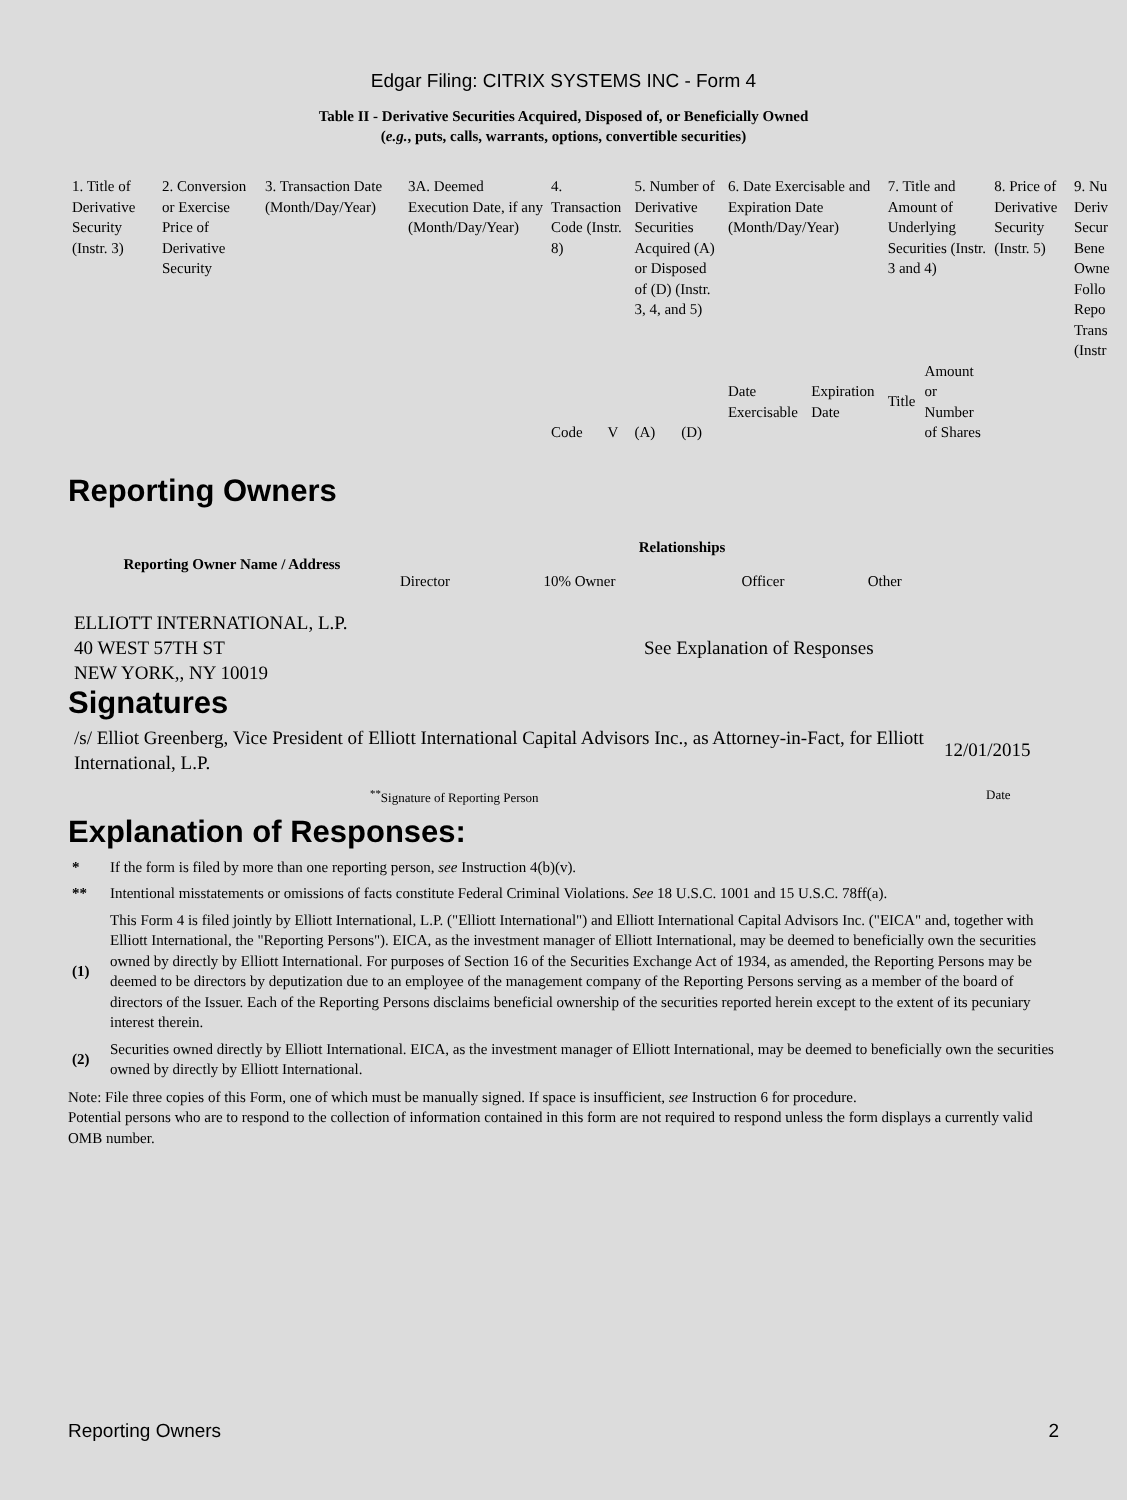Edgar Filing: CITRIX SYSTEMS INC - Form 4
Table II - Derivative Securities Acquired, Disposed of, or Beneficially Owned
(e.g., puts, calls, warrants, options, convertible securities)
| 1. Title of Derivative Security (Instr. 3) | 2. Conversion or Exercise Price of Derivative Security | 3. Transaction Date (Month/Day/Year) | 3A. Deemed Execution Date, if any (Month/Day/Year) | 4. Transaction Code (Instr. 8) | | 5. Number of Derivative Securities Acquired (A) or Disposed of (D) (Instr. 3, 4, and 5) | | 6. Date Exercisable and Expiration Date (Month/Day/Year) | | 7. Title and Amount of Underlying Securities (Instr. 3 and 4) | | 8. Price of Derivative Security (Instr. 5) | 9. Nu Deriv Secur Bene Owne Follo Repo Trans (Instr |
| | | | | Code | V | (A) | (D) | Date Exercisable | Expiration Date | Title | Amount or Number of Shares | | |
Reporting Owners
| Reporting Owner Name / Address | Relationships | | | |
| --- | --- | --- | --- | --- |
| | Director | 10% Owner | Officer | Other |
ELLIOTT INTERNATIONAL, L.P.
40 WEST 57TH ST
NEW YORK,, NY 10019
See Explanation of Responses
Signatures
/s/ Elliot Greenberg, Vice President of Elliott International Capital Advisors Inc., as Attorney-in-Fact, for Elliott International, L.P.
12/01/2015
<sup>**</sup> Signature of Reporting Person Date
Explanation of Responses:
| * | If the form is filed by more than one reporting person, see Instruction 4(b)(v). |
| ** | Intentional misstatements or omissions of facts constitute Federal Criminal Violations. See 18 U.S.C. 1001 and 15 U.S.C. 78ff(a). |
| (1) | This Form 4 is filed jointly by Elliott International, L.P. ("Elliott International") and Elliott International Capital Advisors Inc. ("EICA" and, together with Elliott International, the "Reporting Persons"). EICA, as the investment manager of Elliott International, may be deemed to beneficially own the securities owned by directly by Elliott International. For purposes of Section 16 of the Securities Exchange Act of 1934, as amended, the Reporting Persons may be deemed to be directors by deputization due to an employee of the management company of the Reporting Persons serving as a member of the board of directors of the Issuer. Each of the Reporting Persons disclaims beneficial ownership of the securities reported herein except to the extent of its pecuniary interest therein. |
| (2) | Securities owned directly by Elliott International. EICA, as the investment manager of Elliott International, may be deemed to beneficially own the securities owned by directly by Elliott International. |
Note: File three copies of this Form, one of which must be manually signed. If space is insufficient, see Instruction 6 for procedure.
Potential persons who are to respond to the collection of information contained in this form are not required to respond unless the form displays a currently valid OMB number.
Reporting Owners 2